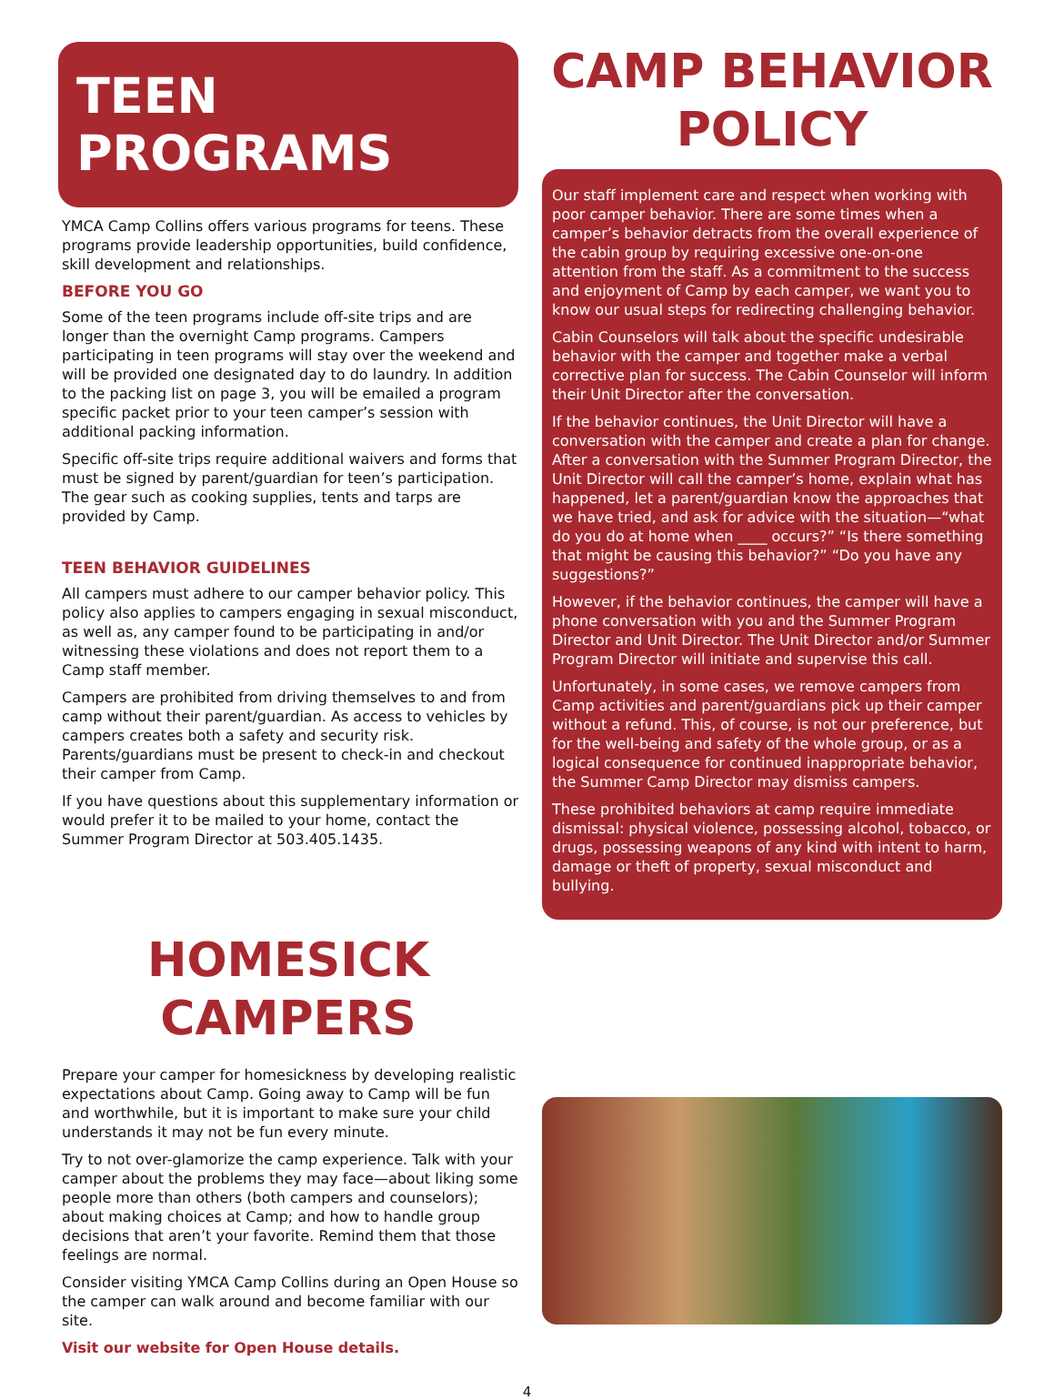TEEN PROGRAMS
YMCA Camp Collins offers various programs for teens. These programs provide leadership opportunities, build confidence, skill development and relationships.
BEFORE YOU GO
Some of the teen programs include off-site trips and are longer than the overnight Camp programs. Campers participating in teen programs will stay over the weekend and will be provided one designated day to do laundry. In addition to the packing list on page 3, you will be emailed a program specific packet prior to your teen camper’s session with additional packing information.
Specific off-site trips require additional waivers and forms that must be signed by parent/guardian for teen’s participation. The gear such as cooking supplies, tents and tarps are provided by Camp.
TEEN BEHAVIOR GUIDELINES
All campers must adhere to our camper behavior policy. This policy also applies to campers engaging in sexual misconduct, as well as, any camper found to be participating in and/or witnessing these violations and does not report them to a Camp staff member.
Campers are prohibited from driving themselves to and from camp without their parent/guardian. As access to vehicles by campers creates both a safety and security risk. Parents/guardians must be present to check-in and checkout their camper from Camp.
If you have questions about this supplementary information or would prefer it to be mailed to your home, contact the Summer Program Director at 503.405.1435.
HOMESICK
CAMPERS
Prepare your camper for homesickness by developing realistic expectations about Camp. Going away to Camp will be fun and worthwhile, but it is important to make sure your child understands it may not be fun every minute.
Try to not over-glamorize the camp experience. Talk with your camper about the problems they may face—about liking some people more than others (both campers and counselors); about making choices at Camp; and how to handle group decisions that aren’t your favorite. Remind them that those feelings are normal.
Consider visiting YMCA Camp Collins during an Open House so the camper can walk around and become familiar with our site.
Visit our website for Open House details.
CAMP BEHAVIOR
POLICY
Our staff implement care and respect when working with poor camper behavior. There are some times when a camper’s behavior detracts from the overall experience of the cabin group by requiring excessive one-on-one attention from the staff. As a commitment to the success and enjoyment of Camp by each camper, we want you to know our usual steps for redirecting challenging behavior.
Cabin Counselors will talk about the specific undesirable behavior with the camper and together make a verbal corrective plan for success. The Cabin Counselor will inform their Unit Director after the conversation.
If the behavior continues, the Unit Director will have a conversation with the camper and create a plan for change. After a conversation with the Summer Program Director, the Unit Director will call the camper’s home, explain what has happened, let a parent/guardian know the approaches that we have tried, and ask for advice with the situation—“what do you do at home when ____ occurs?” “Is there something that might be causing this behavior?” “Do you have any suggestions?”
However, if the behavior continues, the camper will have a phone conversation with you and the Summer Program Director and Unit Director. The Unit Director and/or Summer Program Director will initiate and supervise this call.
Unfortunately, in some cases, we remove campers from Camp activities and parent/guardians pick up their camper without a refund. This, of course, is not our preference, but for the well-being and safety of the whole group, or as a logical consequence for continued inappropriate behavior, the Summer Camp Director may dismiss campers.
These prohibited behaviors at camp require immediate dismissal: physical violence, possessing alcohol, tobacco, or drugs, possessing weapons of any kind with intent to harm, damage or theft of property, sexual misconduct and bullying.
4